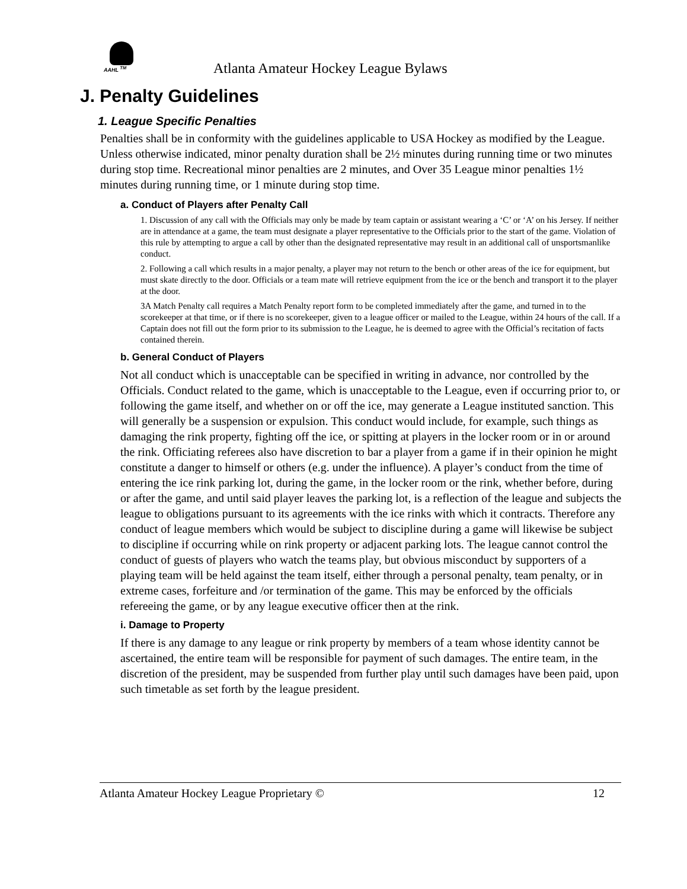AAHL <sup>TM</sup>
Atlanta Amateur Hockey League Bylaws
J. Penalty Guidelines
1. League Specific Penalties
Penalties shall be in conformity with the guidelines applicable to USA Hockey as modified by the League. Unless otherwise indicated, minor penalty duration shall be 2½ minutes during running time or two minutes during stop time. Recreational minor penalties are 2 minutes, and Over 35 League minor penalties 1½ minutes during running time, or 1 minute during stop time.
a. Conduct of Players after Penalty Call
1. Discussion of any call with the Officials may only be made by team captain or assistant wearing a ‘C’ or ‘A’ on his Jersey. If neither are in attendance at a game, the team must designate a player representative to the Officials prior to the start of the game. Violation of this rule by attempting to argue a call by other than the designated representative may result in an additional call of unsportsmanlike conduct.
2. Following a call which results in a major penalty, a player may not return to the bench or other areas of the ice for equipment, but must skate directly to the door. Officials or a team mate will retrieve equipment from the ice or the bench and transport it to the player at the door.
3A Match Penalty call requires a Match Penalty report form to be completed immediately after the game, and turned in to the scorekeeper at that time, or if there is no scorekeeper, given to a league officer or mailed to the League, within 24 hours of the call. If a Captain does not fill out the form prior to its submission to the League, he is deemed to agree with the Official’s recitation of facts contained therein.
b. General Conduct of Players
Not all conduct which is unacceptable can be specified in writing in advance, nor controlled by the Officials. Conduct related to the game, which is unacceptable to the League, even if occurring prior to, or following the game itself, and whether on or off the ice, may generate a League instituted sanction. This will generally be a suspension or expulsion. This conduct would include, for example, such things as damaging the rink property, fighting off the ice, or spitting at players in the locker room or in or around the rink. Officiating referees also have discretion to bar a player from a game if in their opinion he might constitute a danger to himself or others (e.g. under the influence). A player’s conduct from the time of entering the ice rink parking lot, during the game, in the locker room or the rink, whether before, during or after the game, and until said player leaves the parking lot, is a reflection of the league and subjects the league to obligations pursuant to its agreements with the ice rinks with which it contracts. Therefore any conduct of league members which would be subject to discipline during a game will likewise be subject to discipline if occurring while on rink property or adjacent parking lots. The league cannot control the conduct of guests of players who watch the teams play, but obvious misconduct by supporters of a playing team will be held against the team itself, either through a personal penalty, team penalty, or in extreme cases, forfeiture and /or termination of the game. This may be enforced by the officials refereeing the game, or by any league executive officer then at the rink.
i. Damage to Property
If there is any damage to any league or rink property by members of a team whose identity cannot be ascertained, the entire team will be responsible for payment of such damages. The entire team, in the discretion of the president, may be suspended from further play until such damages have been paid, upon such timetable as set forth by the league president.
Atlanta Amateur Hockey League Proprietary © 12